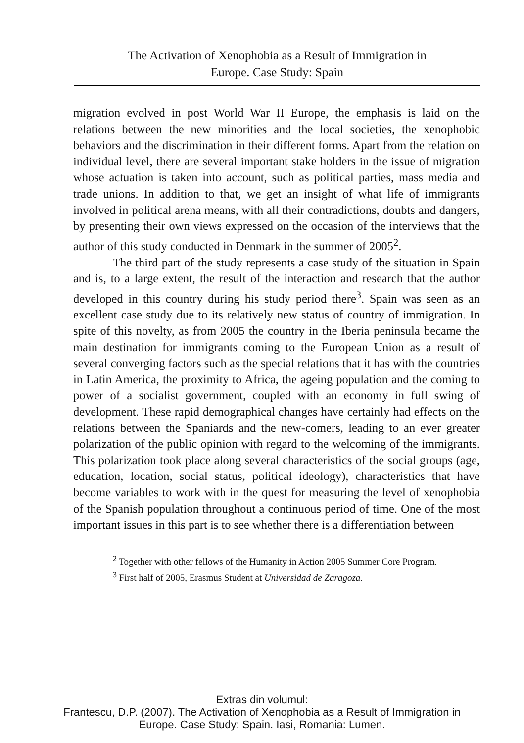The Activation of Xenophobia as a Result of Immigration in
Europe. Case Study: Spain
migration evolved in post World War II Europe, the emphasis is laid on the relations between the new minorities and the local societies, the xenophobic behaviors and the discrimination in their different forms. Apart from the relation on individual level, there are several important stake holders in the issue of migration whose actuation is taken into account, such as political parties, mass media and trade unions. In addition to that, we get an insight of what life of immigrants involved in political arena means, with all their contradictions, doubts and dangers, by presenting their own views expressed on the occasion of the interviews that the author of this study conducted in Denmark in the summer of 2005<sup>2</sup>.
The third part of the study represents a case study of the situation in Spain and is, to a large extent, the result of the interaction and research that the author developed in this country during his study period there<sup>3</sup>. Spain was seen as an excellent case study due to its relatively new status of country of immigration. In spite of this novelty, as from 2005 the country in the Iberia peninsula became the main destination for immigrants coming to the European Union as a result of several converging factors such as the special relations that it has with the countries in Latin America, the proximity to Africa, the ageing population and the coming to power of a socialist government, coupled with an economy in full swing of development. These rapid demographical changes have certainly had effects on the relations between the Spaniards and the new-comers, leading to an ever greater polarization of the public opinion with regard to the welcoming of the immigrants. This polarization took place along several characteristics of the social groups (age, education, location, social status, political ideology), characteristics that have become variables to work with in the quest for measuring the level of xenophobia of the Spanish population throughout a continuous period of time. One of the most important issues in this part is to see whether there is a differentiation between
<sup>2</sup> Together with other fellows of the Humanity in Action 2005 Summer Core Program.
<sup>3</sup> First half of 2005, Erasmus Student at Universidad de Zaragoza.
Extras din volumul:
Frantescu, D.P. (2007). The Activation of Xenophobia as a Result of Immigration in
Europe. Case Study: Spain. Iasi, Romania: Lumen.